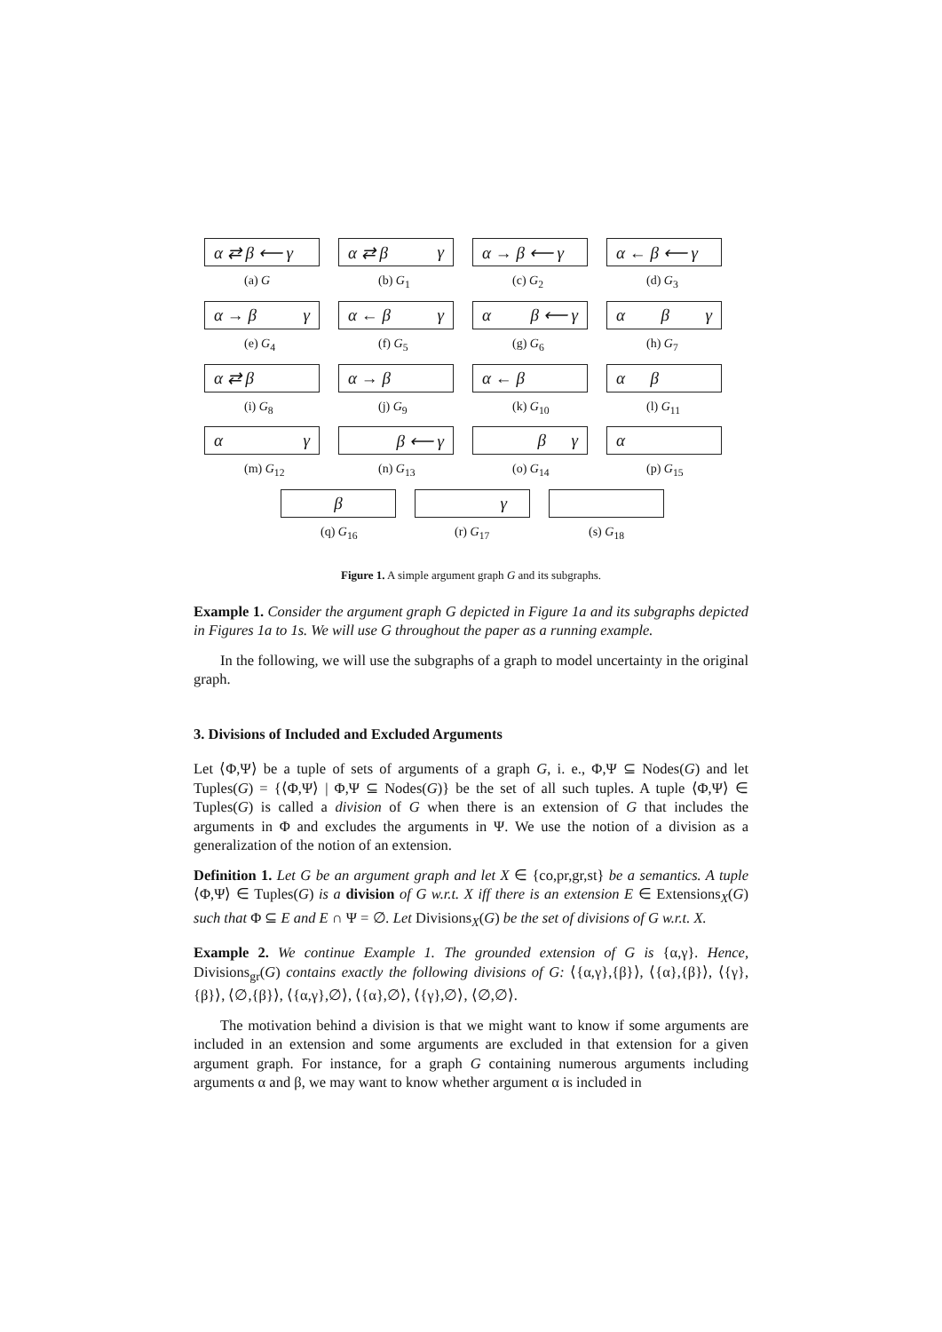α ⇄ β ⟵ γ
(a) G
α ⇄ β γ
(b) G<sub>1</sub>
α → β ⟵ γ
(c) G<sub>2</sub>
α ← β ⟵ γ
(d) G<sub>3</sub>
α → β γ
(e) G<sub>4</sub>
α ← β γ
(f) G<sub>5</sub>
α β ⟵ γ
(g) G<sub>6</sub>
α β γ
(h) G<sub>7</sub>
α ⇄ β
(i) G<sub>8</sub>
α → β
(j) G<sub>9</sub>
α ← β
(k) G<sub>10</sub>
α β
(l) G<sub>11</sub>
α γ
(m) G<sub>12</sub>
β ⟵ γ
(n) G<sub>13</sub>
β γ
(o) G<sub>14</sub>
α
(p) G<sub>15</sub>
β
(q) G<sub>16</sub>
γ
(r) G<sub>17</sub>
(s) G<sub>18</sub>
Figure 1. A simple argument graph G and its subgraphs.
Example 1. Consider the argument graph G depicted in Figure 1a and its subgraphs depicted in Figures 1a to 1s. We will use G throughout the paper as a running example.
In the following, we will use the subgraphs of a graph to model uncertainty in the original graph.
3. Divisions of Included and Excluded Arguments
Let ⟨Φ,Ψ⟩ be a tuple of sets of arguments of a graph G, i. e., Φ,Ψ ⊆ Nodes(G) and let Tuples(G) = {⟨Φ,Ψ⟩ | Φ,Ψ ⊆ Nodes(G)} be the set of all such tuples. A tuple ⟨Φ,Ψ⟩ ∈ Tuples(G) is called a division of G when there is an extension of G that includes the arguments in Φ and excludes the arguments in Ψ. We use the notion of a division as a generalization of the notion of an extension.
Definition 1. Let G be an argument graph and let X ∈ {co,pr,gr,st} be a semantics. A tuple ⟨Φ,Ψ⟩ ∈ Tuples(G) is a division of G w.r.t. X iff there is an extension E ∈ Extensions<sub>X</sub>(G) such that Φ ⊆ E and E ∩ Ψ = ∅. Let Divisions<sub>X</sub>(G) be the set of divisions of G w.r.t. X.
Example 2. We continue Example 1. The grounded extension of G is {α,γ}. Hence, Divisions<sub>gr</sub>(G) contains exactly the following divisions of G: ⟨{α,γ},{β}⟩, ⟨{α},{β}⟩, ⟨{γ},{β}⟩, ⟨∅,{β}⟩, ⟨{α,γ},∅⟩, ⟨{α},∅⟩, ⟨{γ},∅⟩, ⟨∅,∅⟩.
The motivation behind a division is that we might want to know if some arguments are included in an extension and some arguments are excluded in that extension for a given argument graph. For instance, for a graph G containing numerous arguments including arguments α and β, we may want to know whether argument α is included in